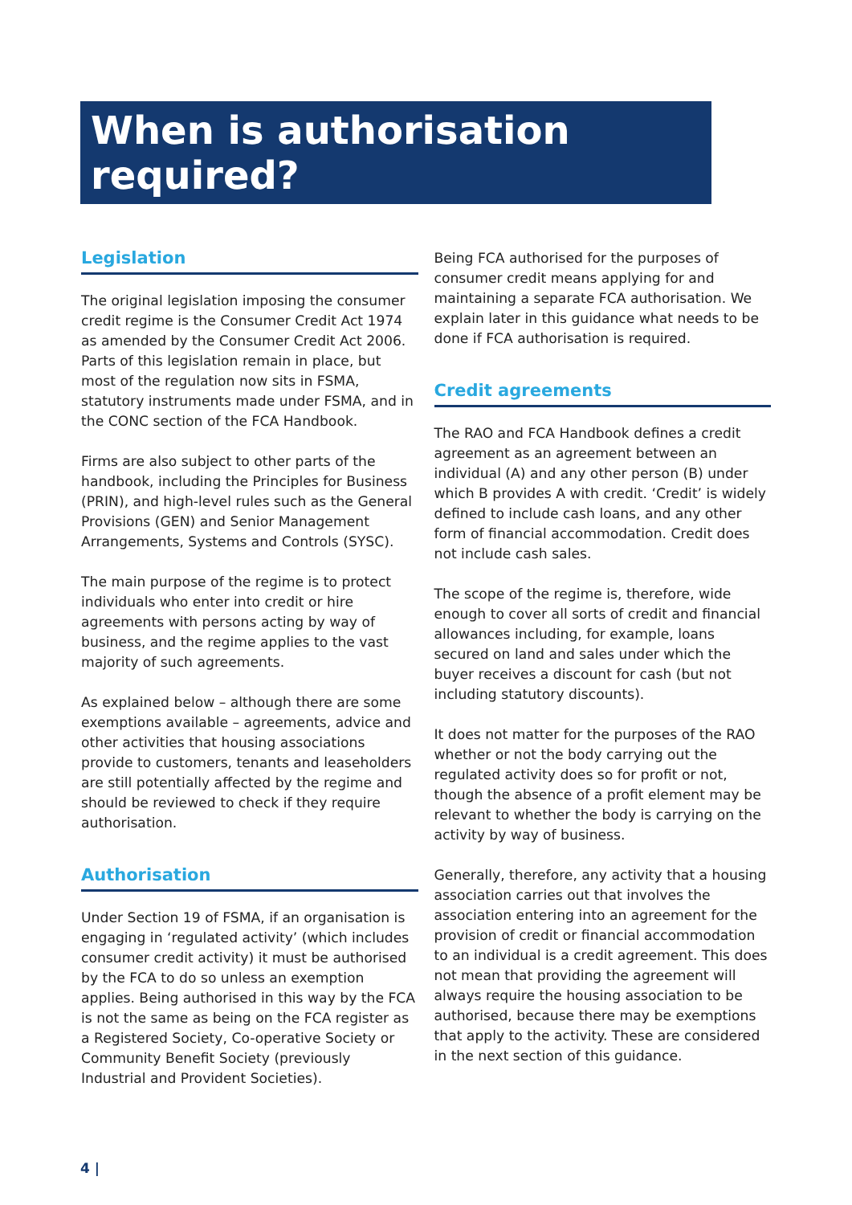When is authorisation required?
Legislation
The original legislation imposing the consumer credit regime is the Consumer Credit Act 1974 as amended by the Consumer Credit Act 2006. Parts of this legislation remain in place, but most of the regulation now sits in FSMA, statutory instruments made under FSMA, and in the CONC section of the FCA Handbook.
Firms are also subject to other parts of the handbook, including the Principles for Business (PRIN), and high-level rules such as the General Provisions (GEN) and Senior Management Arrangements, Systems and Controls (SYSC).
The main purpose of the regime is to protect individuals who enter into credit or hire agreements with persons acting by way of business, and the regime applies to the vast majority of such agreements.
As explained below – although there are some exemptions available – agreements, advice and other activities that housing associations provide to customers, tenants and leaseholders are still potentially affected by the regime and should be reviewed to check if they require authorisation.
Authorisation
Under Section 19 of FSMA, if an organisation is engaging in ‘regulated activity’ (which includes consumer credit activity) it must be authorised by the FCA to do so unless an exemption applies. Being authorised in this way by the FCA is not the same as being on the FCA register as a Registered Society, Co-operative Society or Community Benefit Society (previously Industrial and Provident Societies).
Being FCA authorised for the purposes of consumer credit means applying for and maintaining a separate FCA authorisation. We explain later in this guidance what needs to be done if FCA authorisation is required.
Credit agreements
The RAO and FCA Handbook defines a credit agreement as an agreement between an individual (A) and any other person (B) under which B provides A with credit. ‘Credit’ is widely defined to include cash loans, and any other form of financial accommodation. Credit does not include cash sales.
The scope of the regime is, therefore, wide enough to cover all sorts of credit and financial allowances including, for example, loans secured on land and sales under which the buyer receives a discount for cash (but not including statutory discounts).
It does not matter for the purposes of the RAO whether or not the body carrying out the regulated activity does so for profit or not, though the absence of a profit element may be relevant to whether the body is carrying on the activity by way of business.
Generally, therefore, any activity that a housing association carries out that involves the association entering into an agreement for the provision of credit or financial accommodation to an individual is a credit agreement. This does not mean that providing the agreement will always require the housing association to be authorised, because there may be exemptions that apply to the activity. These are considered in the next section of this guidance.
4 |